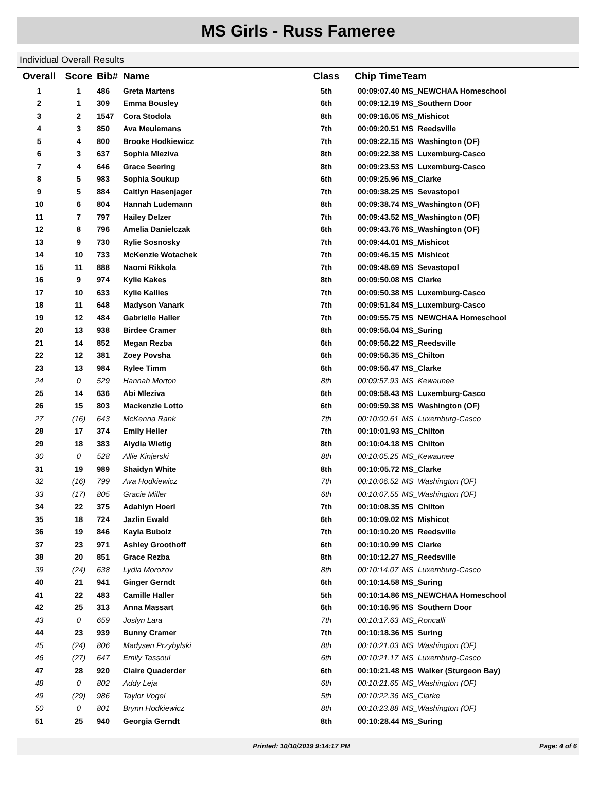MS Girls - Russ Fameree
Individual Overall Results
| Overall | Score | Bib# | Name | Class | Chip Time | Team |
| --- | --- | --- | --- | --- | --- | --- |
| 1 | 1 | 486 | Greta Martens | 5th | 00:09:07.40 | MS_NEWCHAA Homeschool |
| 2 | 1 | 309 | Emma Bousley | 6th | 00:09:12.19 | MS_Southern Door |
| 3 | 2 | 1547 | Cora Stodola | 8th | 00:09:16.05 | MS_Mishicot |
| 4 | 3 | 850 | Ava Meulemans | 7th | 00:09:20.51 | MS_Reedsville |
| 5 | 4 | 800 | Brooke Hodkiewicz | 7th | 00:09:22.15 | MS_Washington (OF) |
| 6 | 3 | 637 | Sophia Mleziva | 8th | 00:09:22.38 | MS_Luxemburg-Casco |
| 7 | 4 | 646 | Grace Seering | 8th | 00:09:23.53 | MS_Luxemburg-Casco |
| 8 | 5 | 983 | Sophia Soukup | 6th | 00:09:25.96 | MS_Clarke |
| 9 | 5 | 884 | Caitlyn Hasenjager | 7th | 00:09:38.25 | MS_Sevastopol |
| 10 | 6 | 804 | Hannah Ludemann | 8th | 00:09:38.74 | MS_Washington (OF) |
| 11 | 7 | 797 | Hailey Delzer | 7th | 00:09:43.52 | MS_Washington (OF) |
| 12 | 8 | 796 | Amelia Danielczak | 6th | 00:09:43.76 | MS_Washington (OF) |
| 13 | 9 | 730 | Rylie Sosnosky | 7th | 00:09:44.01 | MS_Mishicot |
| 14 | 10 | 733 | McKenzie Wotachek | 7th | 00:09:46.15 | MS_Mishicot |
| 15 | 11 | 888 | Naomi Rikkola | 7th | 00:09:48.69 | MS_Sevastopol |
| 16 | 9 | 974 | Kylie Kakes | 8th | 00:09:50.08 | MS_Clarke |
| 17 | 10 | 633 | Kylie Kallies | 7th | 00:09:50.38 | MS_Luxemburg-Casco |
| 18 | 11 | 648 | Madyson Vanark | 7th | 00:09:51.84 | MS_Luxemburg-Casco |
| 19 | 12 | 484 | Gabrielle Haller | 7th | 00:09:55.75 | MS_NEWCHAA Homeschool |
| 20 | 13 | 938 | Birdee Cramer | 8th | 00:09:56.04 | MS_Suring |
| 21 | 14 | 852 | Megan Rezba | 6th | 00:09:56.22 | MS_Reedsville |
| 22 | 12 | 381 | Zoey Povsha | 6th | 00:09:56.35 | MS_Chilton |
| 23 | 13 | 984 | Rylee Timm | 6th | 00:09:56.47 | MS_Clarke |
| 24 | 0 | 529 | Hannah Morton | 8th | 00:09:57.93 | MS_Kewaunee |
| 25 | 14 | 636 | Abi Mleziva | 6th | 00:09:58.43 | MS_Luxemburg-Casco |
| 26 | 15 | 803 | Mackenzie Lotto | 6th | 00:09:59.38 | MS_Washington (OF) |
| 27 | (16) | 643 | McKenna Rank | 7th | 00:10:00.61 | MS_Luxemburg-Casco |
| 28 | 17 | 374 | Emily Heller | 7th | 00:10:01.93 | MS_Chilton |
| 29 | 18 | 383 | Alydia Wietig | 8th | 00:10:04.18 | MS_Chilton |
| 30 | 0 | 528 | Allie Kinjerski | 8th | 00:10:05.25 | MS_Kewaunee |
| 31 | 19 | 989 | Shaidyn White | 8th | 00:10:05.72 | MS_Clarke |
| 32 | (16) | 799 | Ava Hodkiewicz | 7th | 00:10:06.52 | MS_Washington (OF) |
| 33 | (17) | 805 | Gracie Miller | 6th | 00:10:07.55 | MS_Washington (OF) |
| 34 | 22 | 375 | Adahlyn Hoerl | 7th | 00:10:08.35 | MS_Chilton |
| 35 | 18 | 724 | Jazlin Ewald | 6th | 00:10:09.02 | MS_Mishicot |
| 36 | 19 | 846 | Kayla Bubolz | 7th | 00:10:10.20 | MS_Reedsville |
| 37 | 23 | 971 | Ashley Groothoff | 6th | 00:10:10.99 | MS_Clarke |
| 38 | 20 | 851 | Grace Rezba | 8th | 00:10:12.27 | MS_Reedsville |
| 39 | (24) | 638 | Lydia Morozov | 8th | 00:10:14.07 | MS_Luxemburg-Casco |
| 40 | 21 | 941 | Ginger Gerndt | 6th | 00:10:14.58 | MS_Suring |
| 41 | 22 | 483 | Camille Haller | 5th | 00:10:14.86 | MS_NEWCHAA Homeschool |
| 42 | 25 | 313 | Anna Massart | 6th | 00:10:16.95 | MS_Southern Door |
| 43 | 0 | 659 | Joslyn Lara | 7th | 00:10:17.63 | MS_Roncalli |
| 44 | 23 | 939 | Bunny Cramer | 7th | 00:10:18.36 | MS_Suring |
| 45 | (24) | 806 | Madysen Przybylski | 8th | 00:10:21.03 | MS_Washington (OF) |
| 46 | (27) | 647 | Emily Tassoul | 6th | 00:10:21.17 | MS_Luxemburg-Casco |
| 47 | 28 | 920 | Claire Quaderder | 6th | 00:10:21.48 | MS_Walker (Sturgeon Bay) |
| 48 | 0 | 802 | Addy Leja | 6th | 00:10:21.65 | MS_Washington (OF) |
| 49 | (29) | 986 | Taylor Vogel | 5th | 00:10:22.36 | MS_Clarke |
| 50 | 0 | 801 | Brynn Hodkiewicz | 8th | 00:10:23.88 | MS_Washington (OF) |
| 51 | 25 | 940 | Georgia Gerndt | 8th | 00:10:28.44 | MS_Suring |
Printed: 10/10/2019 9:14:17 PM Page: 4 of 6